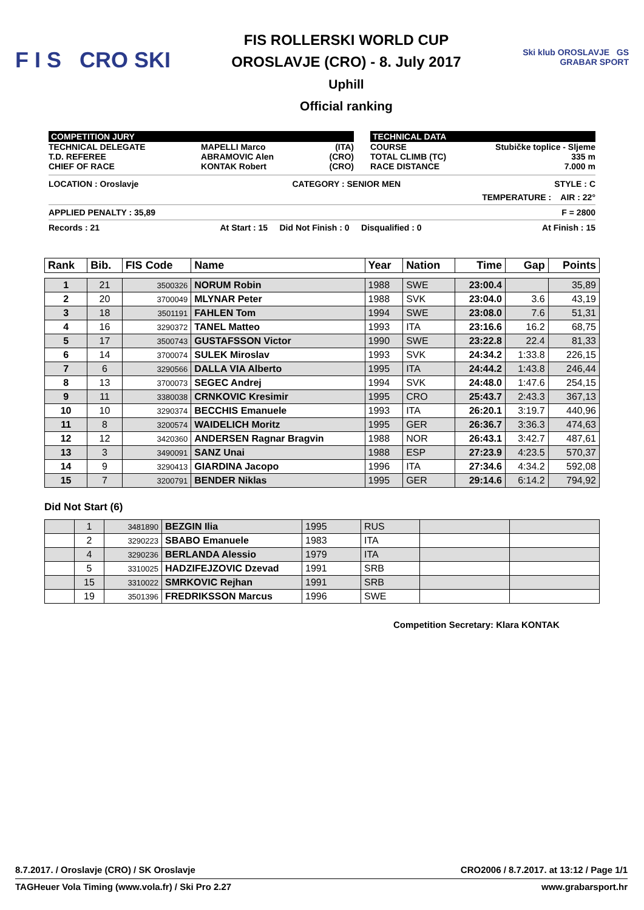F I S CRO SKI
FIS ROLLERSKI WORLD CUP
OROSLAVJE (CRO) - 8. July 2017
Uphill
Official ranking
Ski klub OROSLAVJE GS GRABAR SPORT
COMPETITION JURY
TECHNICAL DELEGATE
T.D. REFEREE
CHIEF OF RACE MAPELLI Marco
ABRAMOVIC Alen
KONTAK Robert (ITA)
(CRO)
(CRO)
TECHNICAL DATA
COURSE
TOTAL CLIMB (TC)
RACE DISTANCE Stubičke toplice - Sljeme
335 m
7.000 m
LOCATION : Oroslavje CATEGORY : SENIOR MEN STYLE : C
TEMPERATURE : AIR : 22°
APPLIED PENALTY : 35,89 F = 2800
Records : 21 At Start : 15 Did Not Finish : 0 Disqualified : 0 At Finish : 15
| Rank | Bib. | FIS Code | Name | Year | Nation | Time | Gap | Points |
| --- | --- | --- | --- | --- | --- | --- | --- | --- |
| 1 | 21 | 3500326 | NORUM Robin | 1988 | SWE | 23:00.4 | | 35,89 |
| 2 | 20 | 3700049 | MLYNAR Peter | 1988 | SVK | 23:04.0 | 3.6 | 43,19 |
| 3 | 18 | 3501191 | FAHLEN Tom | 1994 | SWE | 23:08.0 | 7.6 | 51,31 |
| 4 | 16 | 3290372 | TANEL Matteo | 1993 | ITA | 23:16.6 | 16.2 | 68,75 |
| 5 | 17 | 3500743 | GUSTAFSSON Victor | 1990 | SWE | 23:22.8 | 22.4 | 81,33 |
| 6 | 14 | 3700074 | SULEK Miroslav | 1993 | SVK | 24:34.2 | 1:33.8 | 226,15 |
| 7 | 6 | 3290566 | DALLA VIA Alberto | 1995 | ITA | 24:44.2 | 1:43.8 | 246,44 |
| 8 | 13 | 3700073 | SEGEC Andrej | 1994 | SVK | 24:48.0 | 1:47.6 | 254,15 |
| 9 | 11 | 3380038 | CRNKOVIC Kresimir | 1995 | CRO | 25:43.7 | 2:43.3 | 367,13 |
| 10 | 10 | 3290374 | BECCHIS Emanuele | 1993 | ITA | 26:20.1 | 3:19.7 | 440,96 |
| 11 | 8 | 3200574 | WAIDELICH Moritz | 1995 | GER | 26:36.7 | 3:36.3 | 474,63 |
| 12 | 12 | 3420360 | ANDERSEN Ragnar Bragvin | 1988 | NOR | 26:43.1 | 3:42.7 | 487,61 |
| 13 | 3 | 3490091 | SANZ Unai | 1988 | ESP | 27:23.9 | 4:23.5 | 570,37 |
| 14 | 9 | 3290413 | GIARDINA Jacopo | 1996 | ITA | 27:34.6 | 4:34.2 | 592,08 |
| 15 | 7 | 3200791 | BENDER Niklas | 1995 | GER | 29:14.6 | 6:14.2 | 794,92 |
Did Not Start (6)
| | 1 | 3481890 | BEZGIN Ilia | 1995 | RUS | | |
| | 2 | 3290223 | SBABO Emanuele | 1983 | ITA | | |
| | 4 | 3290236 | BERLANDA Alessio | 1979 | ITA | | |
| | 5 | 3310025 | HADZIFEJZOVIC Dzevad | 1991 | SRB | | |
| | 15 | 3310022 | SMRKOVIC Rejhan | 1991 | SRB | | |
| | 19 | 3501396 | FREDRIKSSON Marcus | 1996 | SWE | | |
Competition Secretary: Klara KONTAK
8.7.2017. / Oroslavje (CRO) / SK Oroslavje CRO2006 / 8.7.2017. at 13:12 / Page 1/1
TAGHeuer Vola Timing (www.vola.fr) / Ski Pro 2.27 www.grabarsport.hr